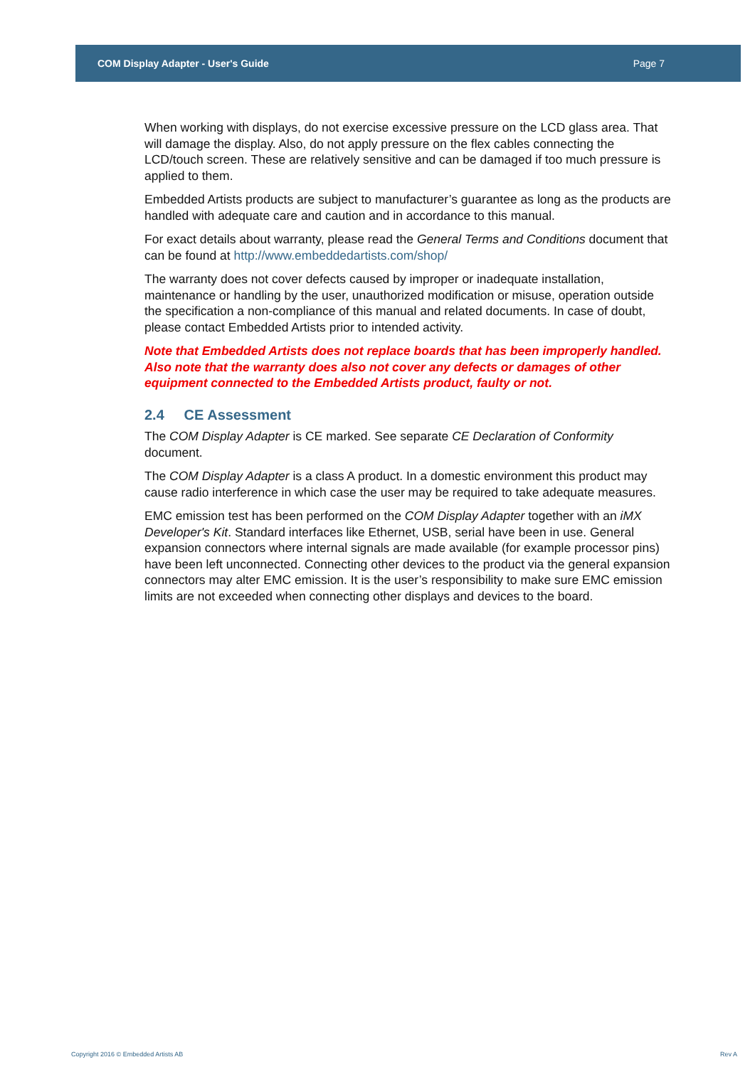COM Display Adapter - User's Guide Page 7
When working with displays, do not exercise excessive pressure on the LCD glass area. That will damage the display. Also, do not apply pressure on the flex cables connecting the LCD/touch screen. These are relatively sensitive and can be damaged if too much pressure is applied to them.
Embedded Artists products are subject to manufacturer’s guarantee as long as the products are handled with adequate care and caution and in accordance to this manual.
For exact details about warranty, please read the General Terms and Conditions document that can be found at http://www.embeddedartists.com/shop/
The warranty does not cover defects caused by improper or inadequate installation, maintenance or handling by the user, unauthorized modification or misuse, operation outside the specification a non-compliance of this manual and related documents. In case of doubt, please contact Embedded Artists prior to intended activity.
Note that Embedded Artists does not replace boards that has been improperly handled. Also note that the warranty does also not cover any defects or damages of other equipment connected to the Embedded Artists product, faulty or not.
2.4 CE Assessment
The COM Display Adapter is CE marked. See separate CE Declaration of Conformity document.
The COM Display Adapter is a class A product. In a domestic environment this product may cause radio interference in which case the user may be required to take adequate measures.
EMC emission test has been performed on the COM Display Adapter together with an iMX Developer's Kit. Standard interfaces like Ethernet, USB, serial have been in use. General expansion connectors where internal signals are made available (for example processor pins) have been left unconnected. Connecting other devices to the product via the general expansion connectors may alter EMC emission. It is the user’s responsibility to make sure EMC emission limits are not exceeded when connecting other displays and devices to the board.
Copyright 2016 © Embedded Artists AB Rev A